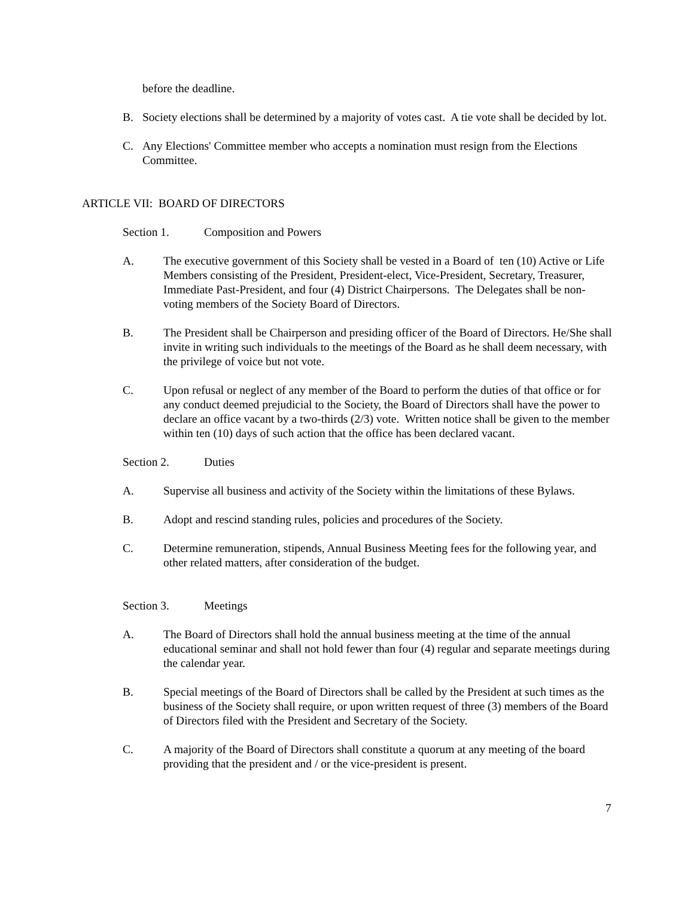before the deadline.
B. Society elections shall be determined by a majority of votes cast. A tie vote shall be decided by lot.
C. Any Elections' Committee member who accepts a nomination must resign from the Elections Committee.
ARTICLE VII: BOARD OF DIRECTORS
Section 1. Composition and Powers
A. The executive government of this Society shall be vested in a Board of ten (10) Active or Life Members consisting of the President, President-elect, Vice-President, Secretary, Treasurer, Immediate Past-President, and four (4) District Chairpersons. The Delegates shall be non-voting members of the Society Board of Directors.
B. The President shall be Chairperson and presiding officer of the Board of Directors. He/She shall invite in writing such individuals to the meetings of the Board as he shall deem necessary, with the privilege of voice but not vote.
C. Upon refusal or neglect of any member of the Board to perform the duties of that office or for any conduct deemed prejudicial to the Society, the Board of Directors shall have the power to declare an office vacant by a two-thirds (2/3) vote. Written notice shall be given to the member within ten (10) days of such action that the office has been declared vacant.
Section 2. Duties
A. Supervise all business and activity of the Society within the limitations of these Bylaws.
B. Adopt and rescind standing rules, policies and procedures of the Society.
C. Determine remuneration, stipends, Annual Business Meeting fees for the following year, and other related matters, after consideration of the budget.
Section 3. Meetings
A. The Board of Directors shall hold the annual business meeting at the time of the annual educational seminar and shall not hold fewer than four (4) regular and separate meetings during the calendar year.
B. Special meetings of the Board of Directors shall be called by the President at such times as the business of the Society shall require, or upon written request of three (3) members of the Board of Directors filed with the President and Secretary of the Society.
C. A majority of the Board of Directors shall constitute a quorum at any meeting of the board providing that the president and / or the vice-president is present.
7